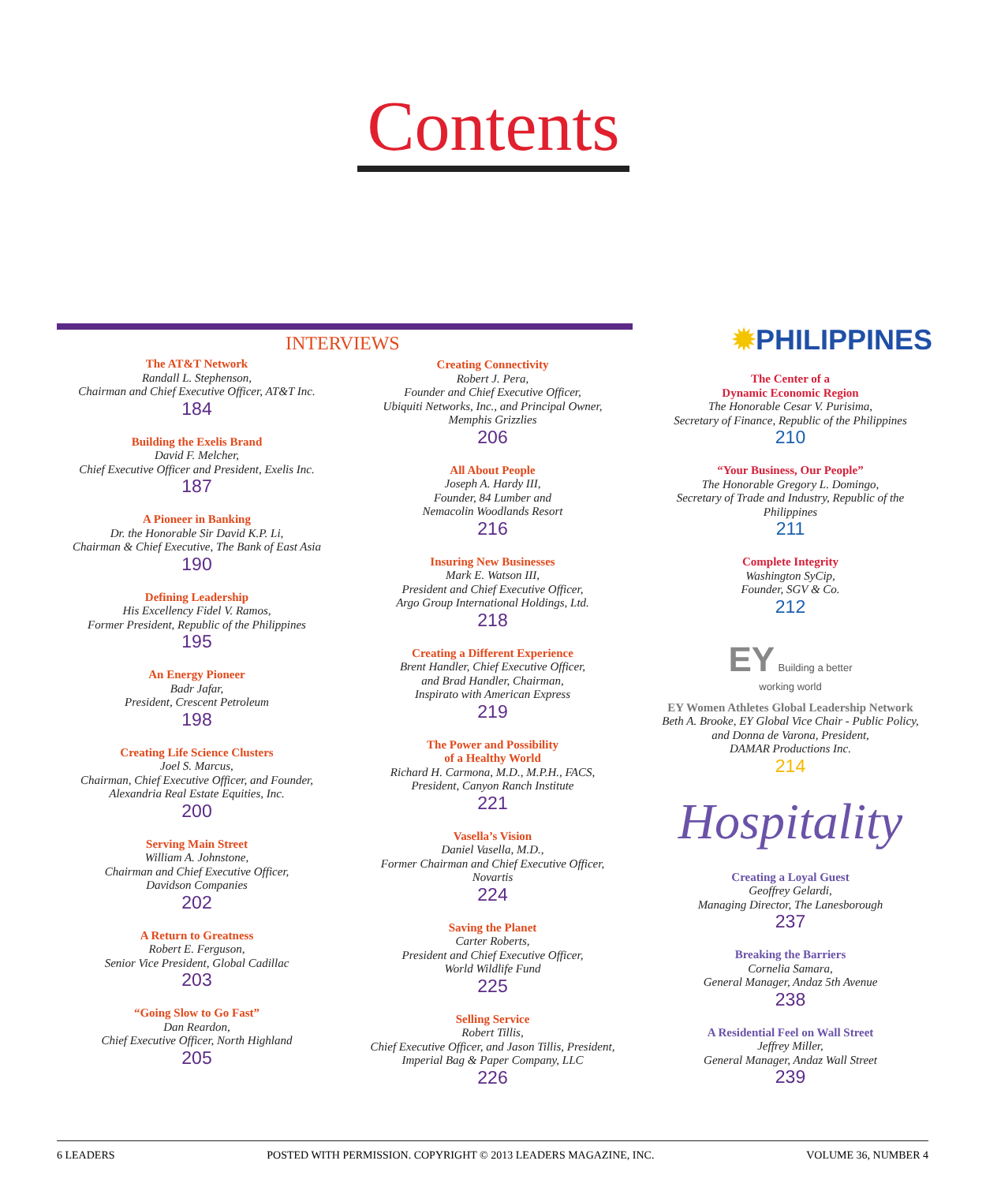Contents
INTERVIEWS
The AT&T Network
Randall L. Stephenson,
Chairman and Chief Executive Officer, AT&T Inc.
184
Building the Exelis Brand
David F. Melcher,
Chief Executive Officer and President, Exelis Inc.
187
A Pioneer in Banking
Dr. the Honorable Sir David K.P. Li,
Chairman & Chief Executive, The Bank of East Asia
190
Defining Leadership
His Excellency Fidel V. Ramos,
Former President, Republic of the Philippines
195
An Energy Pioneer
Badr Jafar,
President, Crescent Petroleum
198
Creating Life Science Clusters
Joel S. Marcus,
Chairman, Chief Executive Officer, and Founder,
Alexandria Real Estate Equities, Inc.
200
Serving Main Street
William A. Johnstone,
Chairman and Chief Executive Officer,
Davidson Companies
202
A Return to Greatness
Robert E. Ferguson,
Senior Vice President, Global Cadillac
203
“Going Slow to Go Fast”
Dan Reardon,
Chief Executive Officer, North Highland
205
Creating Connectivity
Robert J. Pera,
Founder and Chief Executive Officer,
Ubiquiti Networks, Inc., and Principal Owner,
Memphis Grizzlies
206
All About People
Joseph A. Hardy III,
Founder, 84 Lumber and
Nemacolin Woodlands Resort
216
Insuring New Businesses
Mark E. Watson III,
President and Chief Executive Officer,
Argo Group International Holdings, Ltd.
218
Creating a Different Experience
Brent Handler, Chief Executive Officer,
and Brad Handler, Chairman,
Inspirato with American Express
219
The Power and Possibility
of a Healthy World
Richard H. Carmona, M.D., M.P.H., FACS,
President, Canyon Ranch Institute
221
Vasella’s Vision
Daniel Vasella, M.D.,
Former Chairman and Chief Executive Officer,
Novartis
224
Saving the Planet
Carter Roberts,
President and Chief Executive Officer,
World Wildlife Fund
225
Selling Service
Robert Tillis,
Chief Executive Officer, and Jason Tillis, President,
Imperial Bag & Paper Company, LLC
226
✹PHILIPPINES
The Center of a
Dynamic Economic Region
The Honorable Cesar V. Purisima,
Secretary of Finance, Republic of the Philippines
210
“Your Business, Our People”
The Honorable Gregory L. Domingo,
Secretary of Trade and Industry, Republic of the Philippines
211
Complete Integrity
Washington SyCip,
Founder, SGV & Co.
212
EY Building a better
working world
EY Women Athletes Global Leadership Network
Beth A. Brooke, EY Global Vice Chair - Public Policy,
and Donna de Varona, President,
DAMAR Productions Inc.
214
Hospitality
Creating a Loyal Guest
Geoffrey Gelardi,
Managing Director, The Lanesborough
237
Breaking the Barriers
Cornelia Samara,
General Manager, Andaz 5th Avenue
238
A Residential Feel on Wall Street
Jeffrey Miller,
General Manager, Andaz Wall Street
239
6 LEADERS POSTED WITH PERMISSION. COPYRIGHT © 2013 LEADERS MAGAZINE, INC. VOLUME 36, NUMBER 4